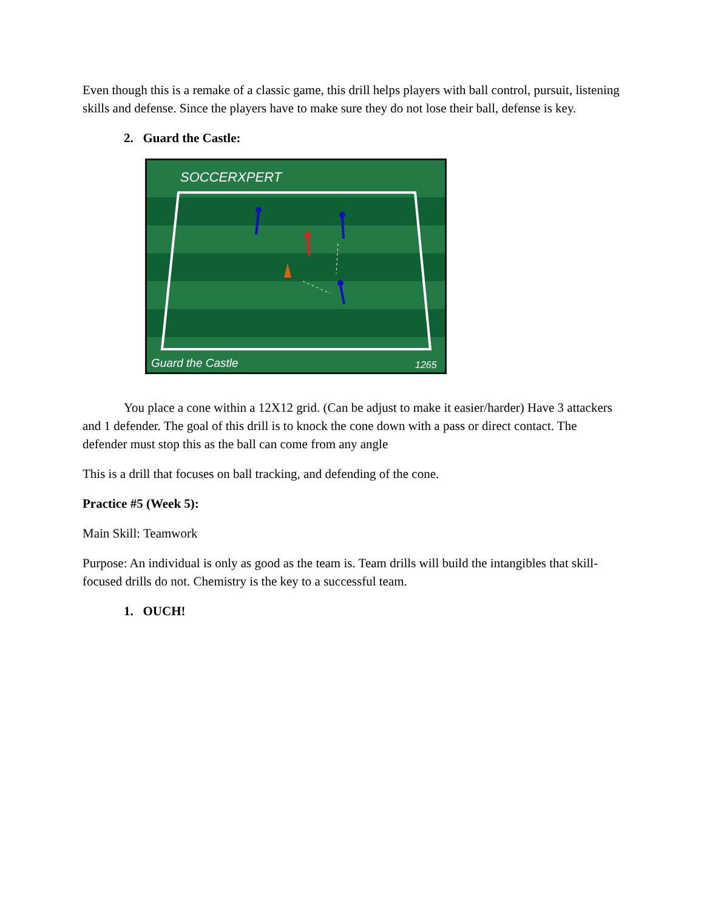Even though this is a remake of a classic game, this drill helps players with ball control, pursuit, listening skills and defense. Since the players have to make sure they do not lose their ball, defense is key.
2. Guard the Castle:
SOCCERXPERT
Guard the Castle
1265
You place a cone within a 12X12 grid. (Can be adjust to make it easier/harder) Have 3 attackers and 1 defender. The goal of this drill is to knock the cone down with a pass or direct contact. The defender must stop this as the ball can come from any angle
This is a drill that focuses on ball tracking, and defending of the cone.
Practice #5 (Week 5):
Main Skill: Teamwork
Purpose: An individual is only as good as the team is. Team drills will build the intangibles that skill-focused drills do not. Chemistry is the key to a successful team.
1. OUCH!